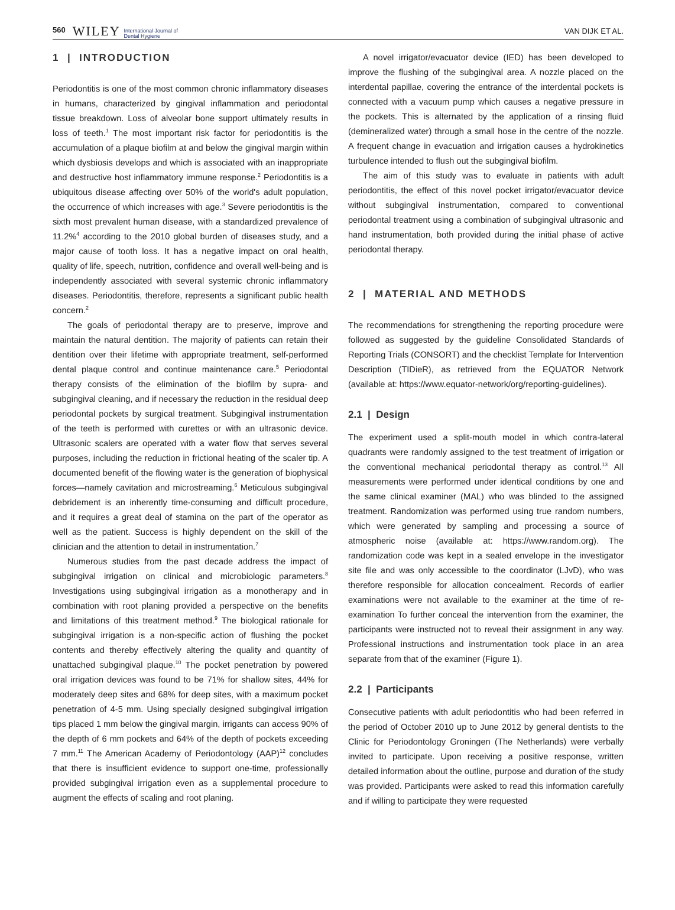560 WILEY International Journal of
Dental Hygiene VAN DIJK ET AL.
1 | INTRODUCTION
Periodontitis is one of the most common chronic inflammatory diseases in humans, characterized by gingival inflammation and periodontal tissue breakdown. Loss of alveolar bone support ultimately results in loss of teeth.<sup>1</sup> The most important risk factor for periodontitis is the accumulation of a plaque biofilm at and below the gingival margin within which dysbiosis develops and which is associated with an inappropriate and destructive host inflammatory immune response.<sup>2</sup> Periodontitis is a ubiquitous disease affecting over 50% of the world's adult population, the occurrence of which increases with age.<sup>3</sup> Severe periodontitis is the sixth most prevalent human disease, with a standardized prevalence of 11.2%<sup>4</sup> according to the 2010 global burden of diseases study, and a major cause of tooth loss. It has a negative impact on oral health, quality of life, speech, nutrition, confidence and overall well-being and is independently associated with several systemic chronic inflammatory diseases. Periodontitis, therefore, represents a significant public health concern.<sup>2</sup>
The goals of periodontal therapy are to preserve, improve and maintain the natural dentition. The majority of patients can retain their dentition over their lifetime with appropriate treatment, self-performed dental plaque control and continue maintenance care.<sup>5</sup> Periodontal therapy consists of the elimination of the biofilm by supra- and subgingival cleaning, and if necessary the reduction in the residual deep periodontal pockets by surgical treatment. Subgingival instrumentation of the teeth is performed with curettes or with an ultrasonic device. Ultrasonic scalers are operated with a water flow that serves several purposes, including the reduction in frictional heating of the scaler tip. A documented benefit of the flowing water is the generation of biophysical forces—namely cavitation and microstreaming.<sup>6</sup> Meticulous subgingival debridement is an inherently time-consuming and difficult procedure, and it requires a great deal of stamina on the part of the operator as well as the patient. Success is highly dependent on the skill of the clinician and the attention to detail in instrumentation.<sup>7</sup>
Numerous studies from the past decade address the impact of subgingival irrigation on clinical and microbiologic parameters.<sup>8</sup> Investigations using subgingival irrigation as a monotherapy and in combination with root planing provided a perspective on the benefits and limitations of this treatment method.<sup>9</sup> The biological rationale for subgingival irrigation is a non-specific action of flushing the pocket contents and thereby effectively altering the quality and quantity of unattached subgingival plaque.<sup>10</sup> The pocket penetration by powered oral irrigation devices was found to be 71% for shallow sites, 44% for moderately deep sites and 68% for deep sites, with a maximum pocket penetration of 4-5 mm. Using specially designed subgingival irrigation tips placed 1 mm below the gingival margin, irrigants can access 90% of the depth of 6 mm pockets and 64% of the depth of pockets exceeding 7 mm.<sup>11</sup> The American Academy of Periodontology (AAP)<sup>12</sup> concludes that there is insufficient evidence to support one-time, professionally provided subgingival irrigation even as a supplemental procedure to augment the effects of scaling and root planing.
A novel irrigator/evacuator device (IED) has been developed to improve the flushing of the subgingival area. A nozzle placed on the interdental papillae, covering the entrance of the interdental pockets is connected with a vacuum pump which causes a negative pressure in the pockets. This is alternated by the application of a rinsing fluid (demineralized water) through a small hose in the centre of the nozzle. A frequent change in evacuation and irrigation causes a hydrokinetics turbulence intended to flush out the subgingival biofilm.
The aim of this study was to evaluate in patients with adult periodontitis, the effect of this novel pocket irrigator/evacuator device without subgingival instrumentation, compared to conventional periodontal treatment using a combination of subgingival ultrasonic and hand instrumentation, both provided during the initial phase of active periodontal therapy.
2 | MATERIAL AND METHODS
The recommendations for strengthening the reporting procedure were followed as suggested by the guideline Consolidated Standards of Reporting Trials (CONSORT) and the checklist Template for Intervention Description (TIDieR), as retrieved from the EQUATOR Network (available at: https://www.equator-network/org/reporting-guidelines).
2.1 | Design
The experiment used a split-mouth model in which contra-lateral quadrants were randomly assigned to the test treatment of irrigation or the conventional mechanical periodontal therapy as control.<sup>13</sup> All measurements were performed under identical conditions by one and the same clinical examiner (MAL) who was blinded to the assigned treatment. Randomization was performed using true random numbers, which were generated by sampling and processing a source of atmospheric noise (available at: https://www.random.org). The randomization code was kept in a sealed envelope in the investigator site file and was only accessible to the coordinator (LJvD), who was therefore responsible for allocation concealment. Records of earlier examinations were not available to the examiner at the time of re-examination To further conceal the intervention from the examiner, the participants were instructed not to reveal their assignment in any way. Professional instructions and instrumentation took place in an area separate from that of the examiner (Figure 1).
2.2 | Participants
Consecutive patients with adult periodontitis who had been referred in the period of October 2010 up to June 2012 by general dentists to the Clinic for Periodontology Groningen (The Netherlands) were verbally invited to participate. Upon receiving a positive response, written detailed information about the outline, purpose and duration of the study was provided. Participants were asked to read this information carefully and if willing to participate they were requested